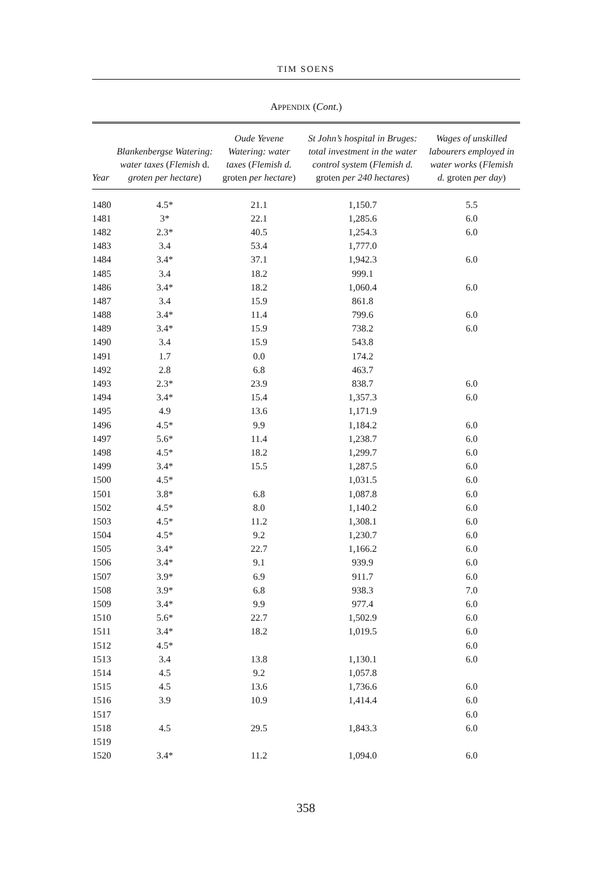TIM SOENS
APPENDIX (Cont.)
| Year | Blankenbergse Watering: water taxes ( Flemish d. groten per hectare ) | Oude Yevene Watering: water taxes ( Flemish d. groten per hectare ) | St John’s hospital in Bruges: total investment in the water control system ( Flemish d. groten per 240 hectares ) | Wages of unskilled labourers employed in water works ( Flemish d. groten per day ) |
| --- | --- | --- | --- | --- |
| 1480 | 4.5* | 21.1 | 1,150.7 | 5.5 |
| 1481 | 3* | 22.1 | 1,285.6 | 6.0 |
| 1482 | 2.3* | 40.5 | 1,254.3 | 6.0 |
| 1483 | 3.4 | 53.4 | 1,777.0 | |
| 1484 | 3.4* | 37.1 | 1,942.3 | 6.0 |
| 1485 | 3.4 | 18.2 | 999.1 | |
| 1486 | 3.4* | 18.2 | 1,060.4 | 6.0 |
| 1487 | 3.4 | 15.9 | 861.8 | |
| 1488 | 3.4* | 11.4 | 799.6 | 6.0 |
| 1489 | 3.4* | 15.9 | 738.2 | 6.0 |
| 1490 | 3.4 | 15.9 | 543.8 | |
| 1491 | 1.7 | 0.0 | 174.2 | |
| 1492 | 2.8 | 6.8 | 463.7 | |
| 1493 | 2.3* | 23.9 | 838.7 | 6.0 |
| 1494 | 3.4* | 15.4 | 1,357.3 | 6.0 |
| 1495 | 4.9 | 13.6 | 1,171.9 | |
| 1496 | 4.5* | 9.9 | 1,184.2 | 6.0 |
| 1497 | 5.6* | 11.4 | 1,238.7 | 6.0 |
| 1498 | 4.5* | 18.2 | 1,299.7 | 6.0 |
| 1499 | 3.4* | 15.5 | 1,287.5 | 6.0 |
| 1500 | 4.5* | | 1,031.5 | 6.0 |
| 1501 | 3.8* | 6.8 | 1,087.8 | 6.0 |
| 1502 | 4.5* | 8.0 | 1,140.2 | 6.0 |
| 1503 | 4.5* | 11.2 | 1,308.1 | 6.0 |
| 1504 | 4.5* | 9.2 | 1,230.7 | 6.0 |
| 1505 | 3.4* | 22.7 | 1,166.2 | 6.0 |
| 1506 | 3.4* | 9.1 | 939.9 | 6.0 |
| 1507 | 3.9* | 6.9 | 911.7 | 6.0 |
| 1508 | 3.9* | 6.8 | 938.3 | 7.0 |
| 1509 | 3.4* | 9.9 | 977.4 | 6.0 |
| 1510 | 5.6* | 22.7 | 1,502.9 | 6.0 |
| 1511 | 3.4* | 18.2 | 1,019.5 | 6.0 |
| 1512 | 4.5* | | | 6.0 |
| 1513 | 3.4 | 13.8 | 1,130.1 | 6.0 |
| 1514 | 4.5 | 9.2 | 1,057.8 | |
| 1515 | 4.5 | 13.6 | 1,736.6 | 6.0 |
| 1516 | 3.9 | 10.9 | 1,414.4 | 6.0 |
| 1517 | | | | 6.0 |
| 1518 | 4.5 | 29.5 | 1,843.3 | 6.0 |
| 1519 | | | | |
| 1520 | 3.4* | 11.2 | 1,094.0 | 6.0 |
358